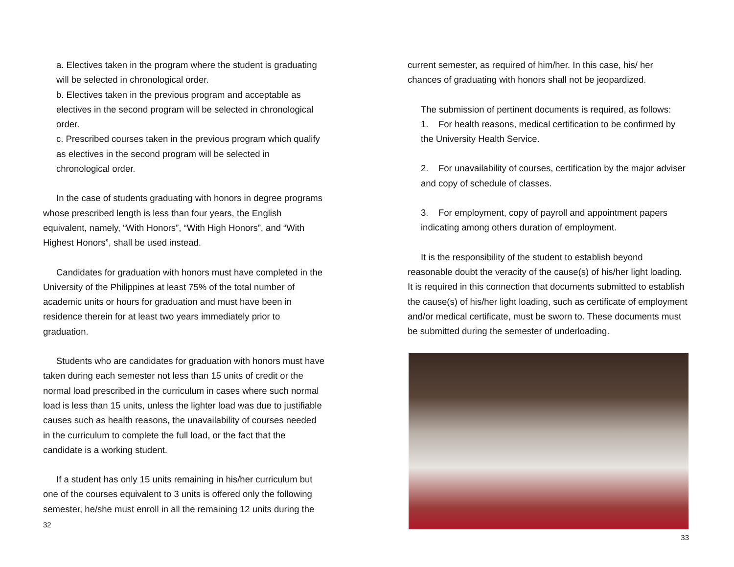a. Electives taken in the program where the student is graduating will be selected in chronological order.
b. Electives taken in the previous program and acceptable as electives in the second program will be selected in chronological order.
c. Prescribed courses taken in the previous program which qualify as electives in the second program will be selected in chronological order.
In the case of students graduating with honors in degree programs whose prescribed length is less than four years, the English equivalent, namely, “With Honors”, “With High Honors”, and “With Highest Honors”, shall be used instead.
Candidates for graduation with honors must have completed in the University of the Philippines at least 75% of the total number of academic units or hours for graduation and must have been in residence therein for at least two years immediately prior to graduation.
Students who are candidates for graduation with honors must have taken during each semester not less than 15 units of credit or the normal load prescribed in the curriculum in cases where such normal load is less than 15 units, unless the lighter load was due to justifiable causes such as health reasons, the unavailability of courses needed in the curriculum to complete the full load, or the fact that the candidate is a working student.
If a student has only 15 units remaining in his/her curriculum but one of the courses equivalent to 3 units is offered only the following semester, he/she must enroll in all the remaining 12 units during the
32
current semester, as required of him/her. In this case, his/ her chances of graduating with honors shall not be jeopardized.
The submission of pertinent documents is required, as follows:
1. For health reasons, medical certification to be confirmed by the University Health Service.
2. For unavailability of courses, certification by the major adviser and copy of schedule of classes.
3. For employment, copy of payroll and appointment papers indicating among others duration of employment.
It is the responsibility of the student to establish beyond reasonable doubt the veracity of the cause(s) of his/her light loading. It is required in this connection that documents submitted to establish the cause(s) of his/her light loading, such as certificate of employment and/or medical certificate, must be sworn to. These documents must be submitted during the semester of underloading.
33